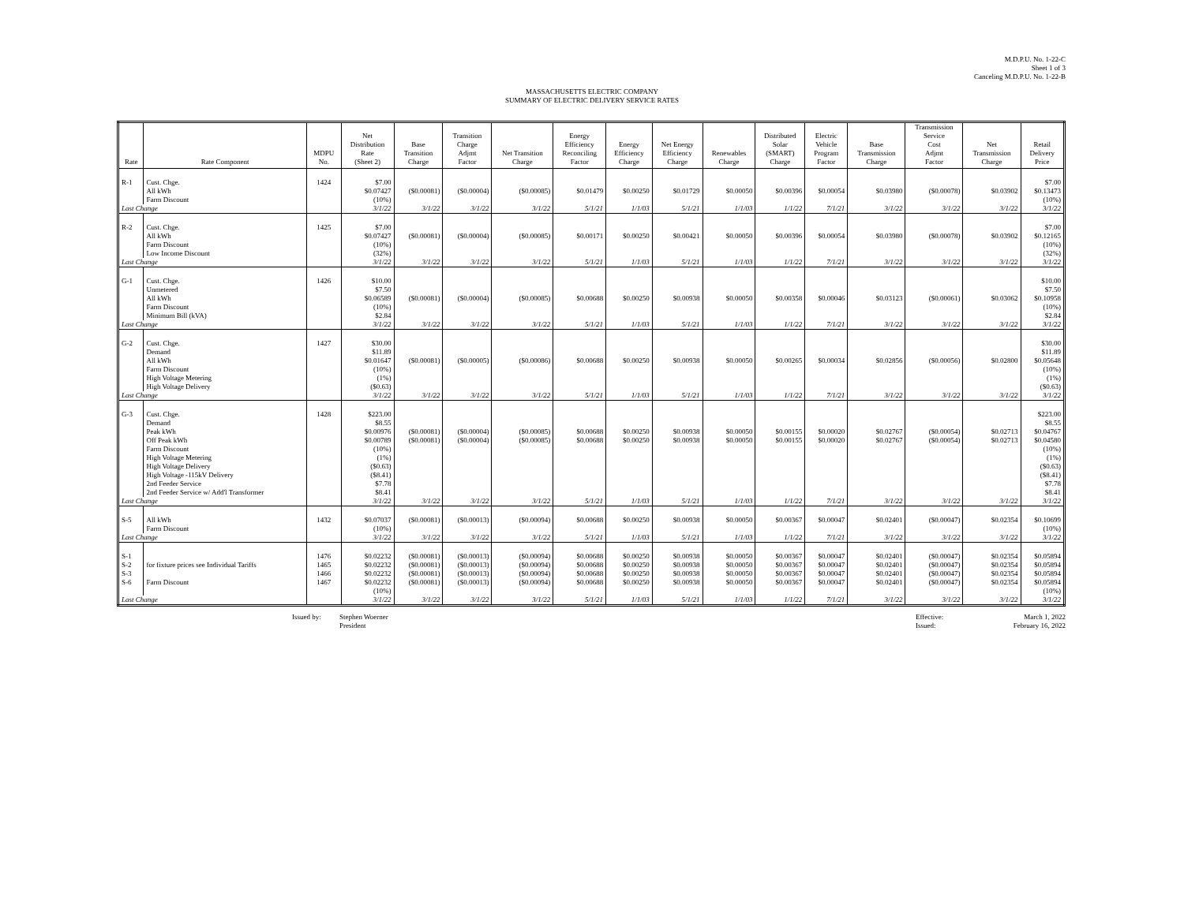M.D.P.U. No. 1-22-C
Sheet 1 of 3
Canceling M.D.P.U. No. 1-22-B
MASSACHUSETTS ELECTRIC COMPANY
SUMMARY OF ELECTRIC DELIVERY SERVICE RATES
| Rate | Rate Component | MDPU No. | Net Distribution Rate (Sheet 2) | Base Transition Charge | Transition Charge Adjmt Factor | Net Transition Charge | Energy Efficiency Reconciling Factor | Energy Efficiency Charge | Net Energy Efficiency Charge | Renewables Charge | Distributed Solar (SMART) Charge | Electric Vehicle Program Factor | Base Transmission Charge | Transmission Service Cost Adjmt Factor | Net Transmission Charge | Retail Delivery Price |
| --- | --- | --- | --- | --- | --- | --- | --- | --- | --- | --- | --- | --- | --- | --- | --- | --- |
| R-1 | Cust. Chge. All kWh Farm Discount | 1424 | $7.00 $0.07427 (10%) | ($0.00081) | ($0.00004) | ($0.00085) | $0.01479 | $0.00250 | $0.01729 | $0.00050 | $0.00396 | $0.00054 | $0.03980 | ($0.00078) | $0.03902 | $7.00 $0.13473 (10%) |
| Last Change | | | 3/1/22 | 3/1/22 | 3/1/22 | 3/1/22 | 5/1/21 | 1/1/03 | 5/1/21 | 1/1/03 | 1/1/22 | 7/1/21 | 3/1/22 | 3/1/22 | 3/1/22 | 3/1/22 |
| R-2 | Cust. Chge. All kWh Farm Discount Low Income Discount | 1425 | $7.00 $0.07427 (10%) (32%) | ($0.00081) | ($0.00004) | ($0.00085) | $0.00171 | $0.00250 | $0.00421 | $0.00050 | $0.00396 | $0.00054 | $0.03980 | ($0.00078) | $0.03902 | $7.00 $0.12165 (10%) (32%) |
| Last Change | | | 3/1/22 | 3/1/22 | 3/1/22 | 3/1/22 | 5/1/21 | 1/1/03 | 5/1/21 | 1/1/03 | 1/1/22 | 7/1/21 | 3/1/22 | 3/1/22 | 3/1/22 | 3/1/22 |
| G-1 | Cust. Chge. Unmetered All kWh Farm Discount Minimum Bill (kVA) | 1426 | $10.00 $7.50 $0.06589 (10%) $2.84 | ($0.00081) | ($0.00004) | ($0.00085) | $0.00688 | $0.00250 | $0.00938 | $0.00050 | $0.00358 | $0.00046 | $0.03123 | ($0.00061) | $0.03062 | $10.00 $7.50 $0.10958 (10%) $2.84 |
| Last Change | | | 3/1/22 | 3/1/22 | 3/1/22 | 3/1/22 | 5/1/21 | 1/1/03 | 5/1/21 | 1/1/03 | 1/1/22 | 7/1/21 | 3/1/22 | 3/1/22 | 3/1/22 | 3/1/22 |
| G-2 | Cust. Chge. Demand All kWh Farm Discount High Voltage Metering High Voltage Delivery | 1427 | $30.00 $11.89 $0.01647 (10%) (1%) ($0.63) | ($0.00081) | ($0.00005) | ($0.00086) | $0.00688 | $0.00250 | $0.00938 | $0.00050 | $0.00265 | $0.00034 | $0.02856 | ($0.00056) | $0.02800 | $30.00 $11.89 $0.05648 (10%) (1%) ($0.63) |
| Last Change | | | 3/1/22 | 3/1/22 | 3/1/22 | 3/1/22 | 5/1/21 | 1/1/03 | 5/1/21 | 1/1/03 | 1/1/22 | 7/1/21 | 3/1/22 | 3/1/22 | 3/1/22 | 3/1/22 |
| G-3 | Cust. Chge. Demand Peak kWh Off Peak kWh Farm Discount High Voltage Metering High Voltage Delivery High Voltage -115kV Delivery 2nd Feeder Service 2nd Feeder Service w/ Add'l Transformer | 1428 | $223.00 $8.55 $0.00976 $0.00789 (10%) (1%) ($0.63) ($8.41) $7.78 $8.41 | ($0.00081) ($0.00081) | ($0.00004) ($0.00004) | ($0.00085) ($0.00085) | $0.00688 $0.00688 | $0.00250 $0.00250 | $0.00938 $0.00938 | $0.00050 $0.00050 | $0.00155 $0.00155 | $0.00020 $0.00020 | $0.02767 $0.02767 | ($0.00054) ($0.00054) | $0.02713 $0.02713 | $223.00 $8.55 $0.04767 $0.04580 (10%) (1%) ($0.63) ($8.41) $7.78 $8.41 |
| Last Change | | | 3/1/22 | 3/1/22 | 3/1/22 | 3/1/22 | 5/1/21 | 1/1/03 | 5/1/21 | 1/1/03 | 1/1/22 | 7/1/21 | 3/1/22 | 3/1/22 | 3/1/22 | 3/1/22 |
| S-5 | All kWh Farm Discount | 1432 | $0.07037 (10%) | ($0.00081) | ($0.00013) | ($0.00094) | $0.00688 | $0.00250 | $0.00938 | $0.00050 | $0.00367 | $0.00047 | $0.02401 | ($0.00047) | $0.02354 | $0.10699 (10%) |
| Last Change | | | 3/1/22 | 3/1/22 | 3/1/22 | 3/1/22 | 5/1/21 | 1/1/03 | 5/1/21 | 1/1/03 | 1/1/22 | 7/1/21 | 3/1/22 | 3/1/22 | 3/1/22 | 3/1/22 |
| S-1 S-2 S-3 S-6 | for fixture prices see Individual Tariffs Farm Discount | 1476 1465 1466 1467 | $0.02232 $0.02232 $0.02232 $0.02232 (10%) | ($0.00081) ($0.00081) ($0.00081) ($0.00081) | ($0.00013) ($0.00013) ($0.00013) ($0.00013) | ($0.00094) ($0.00094) ($0.00094) ($0.00094) | $0.00688 $0.00688 $0.00688 $0.00688 | $0.00250 $0.00250 $0.00250 $0.00250 | $0.00938 $0.00938 $0.00938 $0.00938 | $0.00050 $0.00050 $0.00050 $0.00050 | $0.00367 $0.00367 $0.00367 $0.00367 | $0.00047 $0.00047 $0.00047 $0.00047 | $0.02401 $0.02401 $0.02401 $0.02401 | ($0.00047) ($0.00047) ($0.00047) ($0.00047) | $0.02354 $0.02354 $0.02354 $0.02354 | $0.05894 $0.05894 $0.05894 $0.05894 (10%) |
| Last Change | | | 3/1/22 | 3/1/22 | 3/1/22 | 3/1/22 | 5/1/21 | 1/1/03 | 5/1/21 | 1/1/03 | 1/1/22 | 7/1/21 | 3/1/22 | 3/1/22 | 3/1/22 | 3/1/22 |
Issued by: Stephen Woerner
President
Effective:
Issued:
March 1, 2022
February 16, 2022